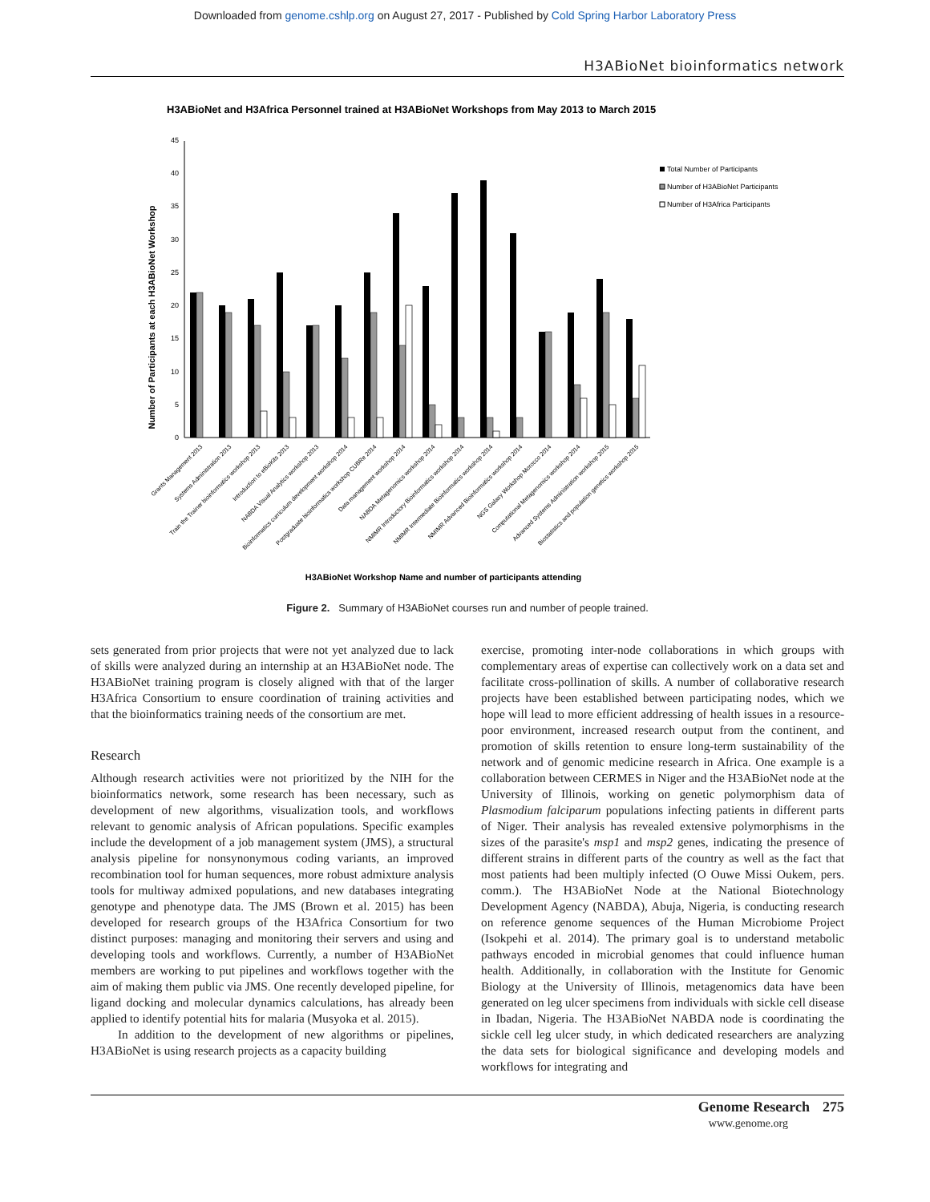Downloaded from genome.cshlp.org on August 27, 2017 - Published by Cold Spring Harbor Laboratory Press
H3ABioNet bioinformatics network
H3ABioNet and H3Africa Personnel trained at H3ABioNet Workshops from May 2013 to March 2015
Number of Participants at each H3ABioNet Workshop
0
5
10
15
20
25
30
35
40
45
Total Number of Participants
Number of H3ABioNet Participants
Number of H3Africa Participants
Grants Management 2013
Systems Administration 2013
Train the Trainer bioinformatics workshop 2013
Introduction to eBioKits 2013
NABDA Visual Analytics workshop 2013
Bioinformatics curriculum development workshop 2014
Postgraduate bioinformatics workshop CUBRe 2014
Data management workshop 2014
NABDA Metagenomics workshop 2014
NMIMR Introductory Bioinformatics workshop 2014
NMIMR Intermediate Bioinformatics workshop 2014
NMIMR Advanced Bioinformatics workshop 2014
NGS Galaxy Workshop Morocco 2014
Computational Metagenomics workshop 2014
Advanced Systems Administration workshop 2015
Biostatistics and population genetics workshop 2015
H3ABioNet Workshop Name and number of participants attending
Figure 2. Summary of H3ABioNet courses run and number of people trained.
sets generated from prior projects that were not yet analyzed due to lack of skills were analyzed during an internship at an H3ABioNet node. The H3ABioNet training program is closely aligned with that of the larger H3Africa Consortium to ensure coordination of training activities and that the bioinformatics training needs of the consortium are met.
Research
Although research activities were not prioritized by the NIH for the bioinformatics network, some research has been necessary, such as development of new algorithms, visualization tools, and workflows relevant to genomic analysis of African populations. Specific examples include the development of a job management system (JMS), a structural analysis pipeline for nonsynonymous coding variants, an improved recombination tool for human sequences, more robust admixture analysis tools for multiway admixed populations, and new databases integrating genotype and phenotype data. The JMS (Brown et al. 2015) has been developed for research groups of the H3Africa Consortium for two distinct purposes: managing and monitoring their servers and using and developing tools and workflows. Currently, a number of H3ABioNet members are working to put pipelines and workflows together with the aim of making them public via JMS. One recently developed pipeline, for ligand docking and molecular dynamics calculations, has already been applied to identify potential hits for malaria (Musyoka et al. 2015).
In addition to the development of new algorithms or pipelines, H3ABioNet is using research projects as a capacity building
exercise, promoting inter-node collaborations in which groups with complementary areas of expertise can collectively work on a data set and facilitate cross-pollination of skills. A number of collaborative research projects have been established between participating nodes, which we hope will lead to more efficient addressing of health issues in a resource-poor environment, increased research output from the continent, and promotion of skills retention to ensure long-term sustainability of the network and of genomic medicine research in Africa. One example is a collaboration between CERMES in Niger and the H3ABioNet node at the University of Illinois, working on genetic polymorphism data of Plasmodium falciparum populations infecting patients in different parts of Niger. Their analysis has revealed extensive polymorphisms in the sizes of the parasite's msp1 and msp2 genes, indicating the presence of different strains in different parts of the country as well as the fact that most patients had been multiply infected (O Ouwe Missi Oukem, pers. comm.). The H3ABioNet Node at the National Biotechnology Development Agency (NABDA), Abuja, Nigeria, is conducting research on reference genome sequences of the Human Microbiome Project (Isokpehi et al. 2014). The primary goal is to understand metabolic pathways encoded in microbial genomes that could influence human health. Additionally, in collaboration with the Institute for Genomic Biology at the University of Illinois, metagenomics data have been generated on leg ulcer specimens from individuals with sickle cell disease in Ibadan, Nigeria. The H3ABioNet NABDA node is coordinating the sickle cell leg ulcer study, in which dedicated researchers are analyzing the data sets for biological significance and developing models and workflows for integrating and
Genome Research 275
www.genome.org